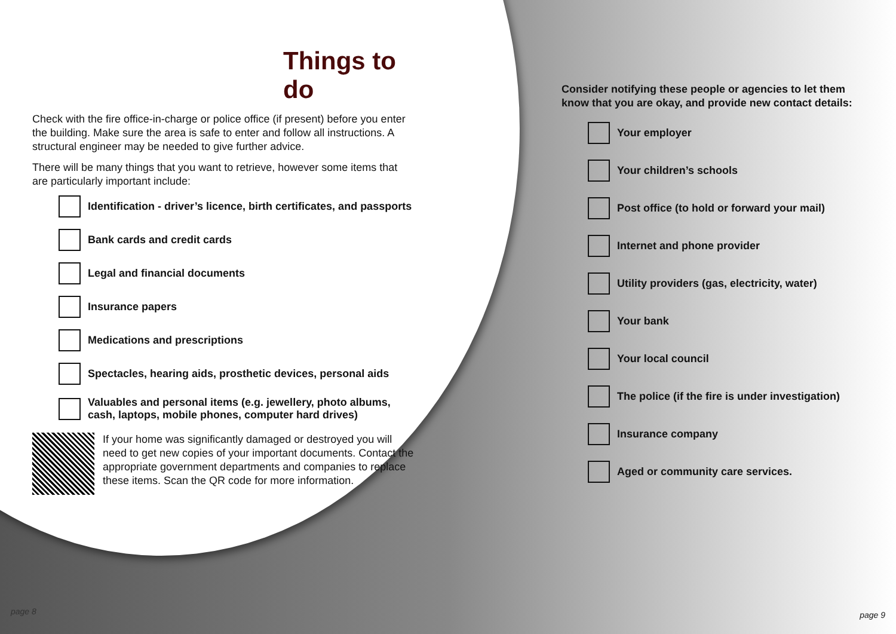Things to do
Check with the fire office-in-charge or police office (if present) before you enter the building. Make sure the area is safe to enter and follow all instructions. A structural engineer may be needed to give further advice.
There will be many things that you want to retrieve, however some items that are particularly important include:
Identification - driver’s licence, birth certificates, and passports
Bank cards and credit cards
Legal and financial documents
Insurance papers
Medications and prescriptions
Spectacles, hearing aids, prosthetic devices, personal aids
Valuables and personal items (e.g. jewellery, photo albums, cash, laptops, mobile phones, computer hard drives)
If your home was significantly damaged or destroyed you will need to get new copies of your important documents. Contact the appropriate government departments and companies to replace these items. Scan the QR code for more information.
Consider notifying these people or agencies to let them know that you are okay, and provide new contact details:
Your employer
Your children’s schools
Post office (to hold or forward your mail)
Internet and phone provider
Utility providers (gas, electricity, water)
Your bank
Your local council
The police (if the fire is under investigation)
Insurance company
Aged or community care services.
page 8 page 9